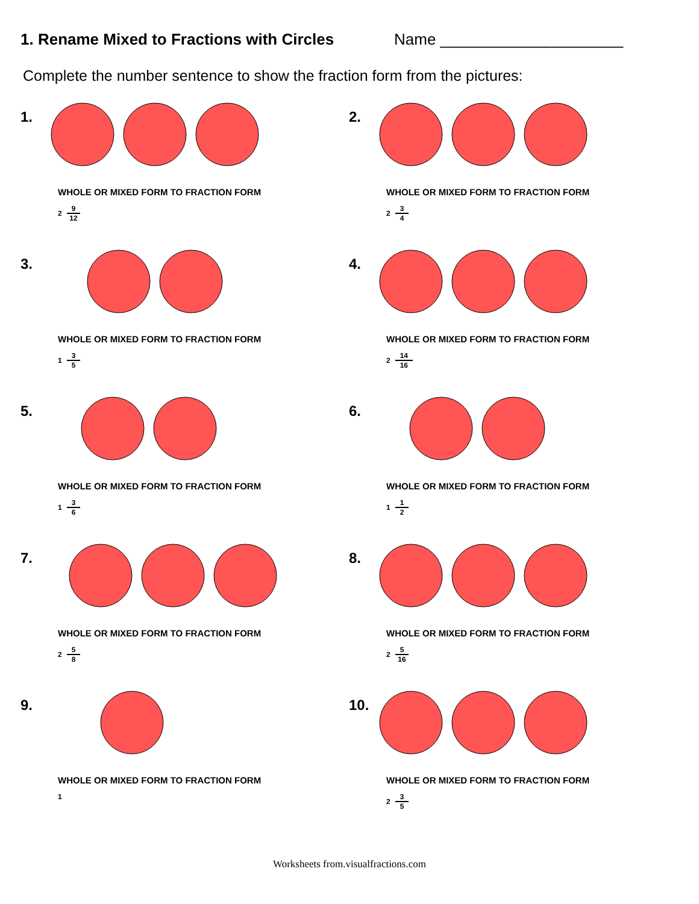1. Rename Mixed to Fractions with Circles Name _____________________
Complete the number sentence to show the fraction form from the pictures:
1.
WHOLE OR MIXED FORM TO FRACTION FORM
2 9 12
2.
WHOLE OR MIXED FORM TO FRACTION FORM
2 3 4
3.
WHOLE OR MIXED FORM TO FRACTION FORM
1 3 5
4.
WHOLE OR MIXED FORM TO FRACTION FORM
2 14 16
5.
WHOLE OR MIXED FORM TO FRACTION FORM
1 3 6
6.
WHOLE OR MIXED FORM TO FRACTION FORM
1 1 2
7.
WHOLE OR MIXED FORM TO FRACTION FORM
2 5 8
8.
WHOLE OR MIXED FORM TO FRACTION FORM
2 5 16
9.
WHOLE OR MIXED FORM TO FRACTION FORM
1
10.
WHOLE OR MIXED FORM TO FRACTION FORM
2 3 5
Worksheets from.visualfractions.com